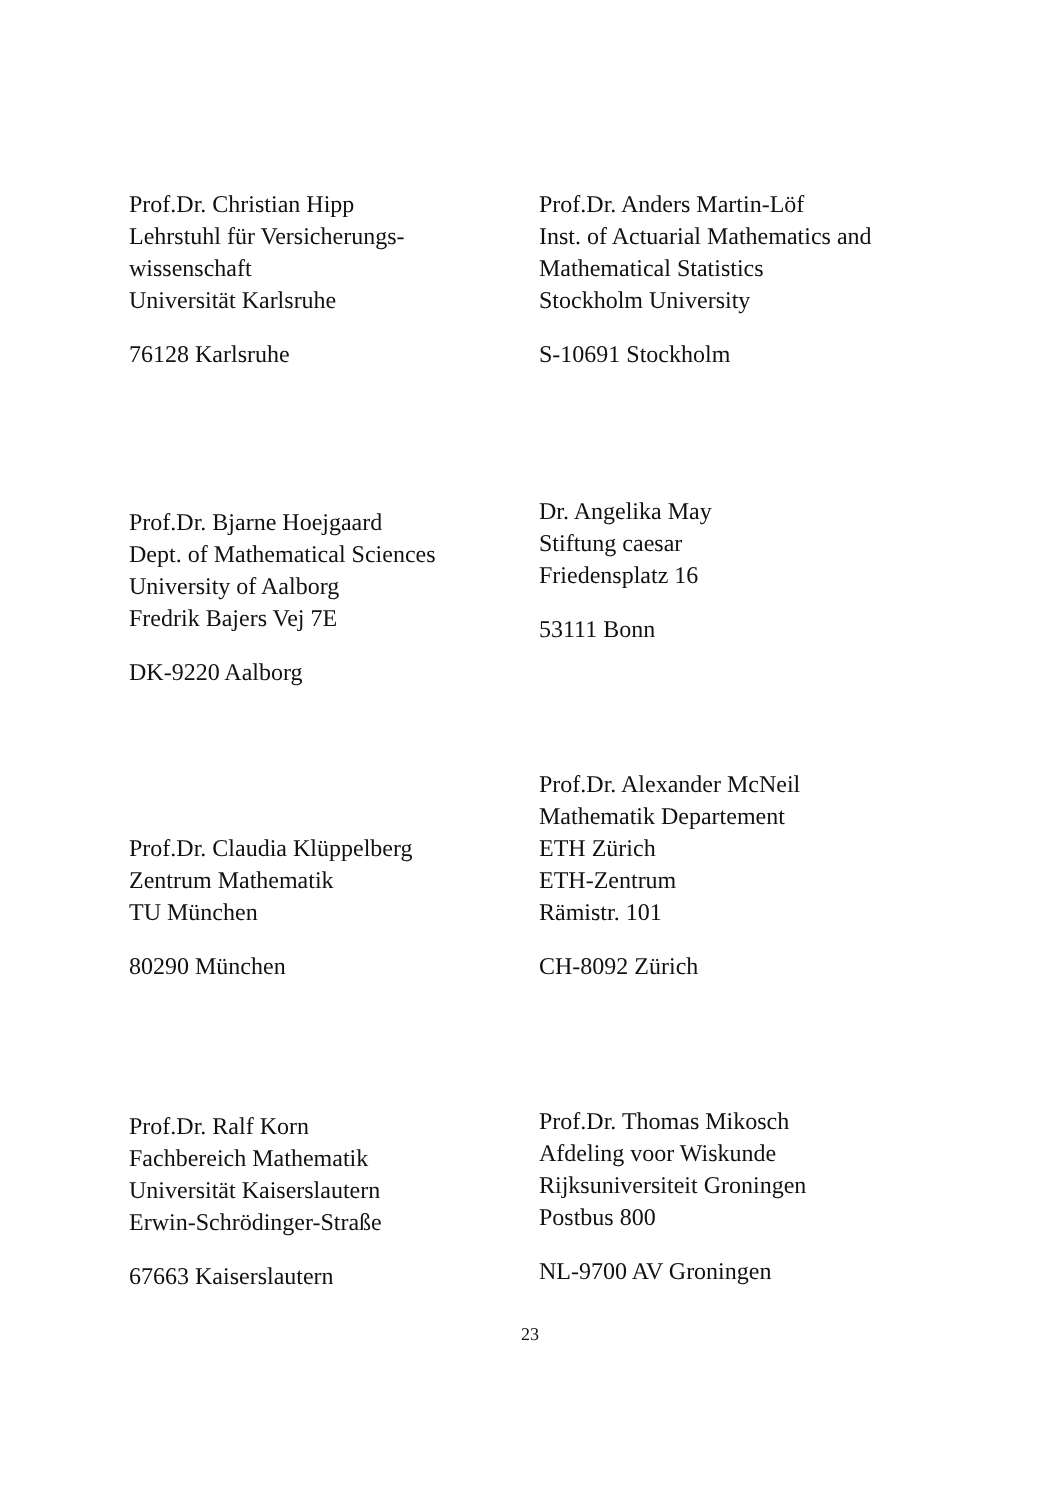Prof.Dr. Christian Hipp
Lehrstuhl für Versicherungs-
wissenschaft
Universität Karlsruhe
76128 Karlsruhe
Prof.Dr. Anders Martin-Löf
Inst. of Actuarial Mathematics and
Mathematical Statistics
Stockholm University
S-10691 Stockholm
Prof.Dr. Bjarne Hoejgaard
Dept. of Mathematical Sciences
University of Aalborg
Fredrik Bajers Vej 7E
DK-9220 Aalborg
Dr. Angelika May
Stiftung caesar
Friedensplatz 16
53111 Bonn
Prof.Dr. Claudia Klüppelberg
Zentrum Mathematik
TU München
80290 München
Prof.Dr. Alexander McNeil
Mathematik Departement
ETH Zürich
ETH-Zentrum
Rämistr. 101
CH-8092 Zürich
Prof.Dr. Ralf Korn
Fachbereich Mathematik
Universität Kaiserslautern
Erwin-Schrödinger-Straße
67663 Kaiserslautern
Prof.Dr. Thomas Mikosch
Afdeling voor Wiskunde
Rijksuniversiteit Groningen
Postbus 800
NL-9700 AV Groningen
23